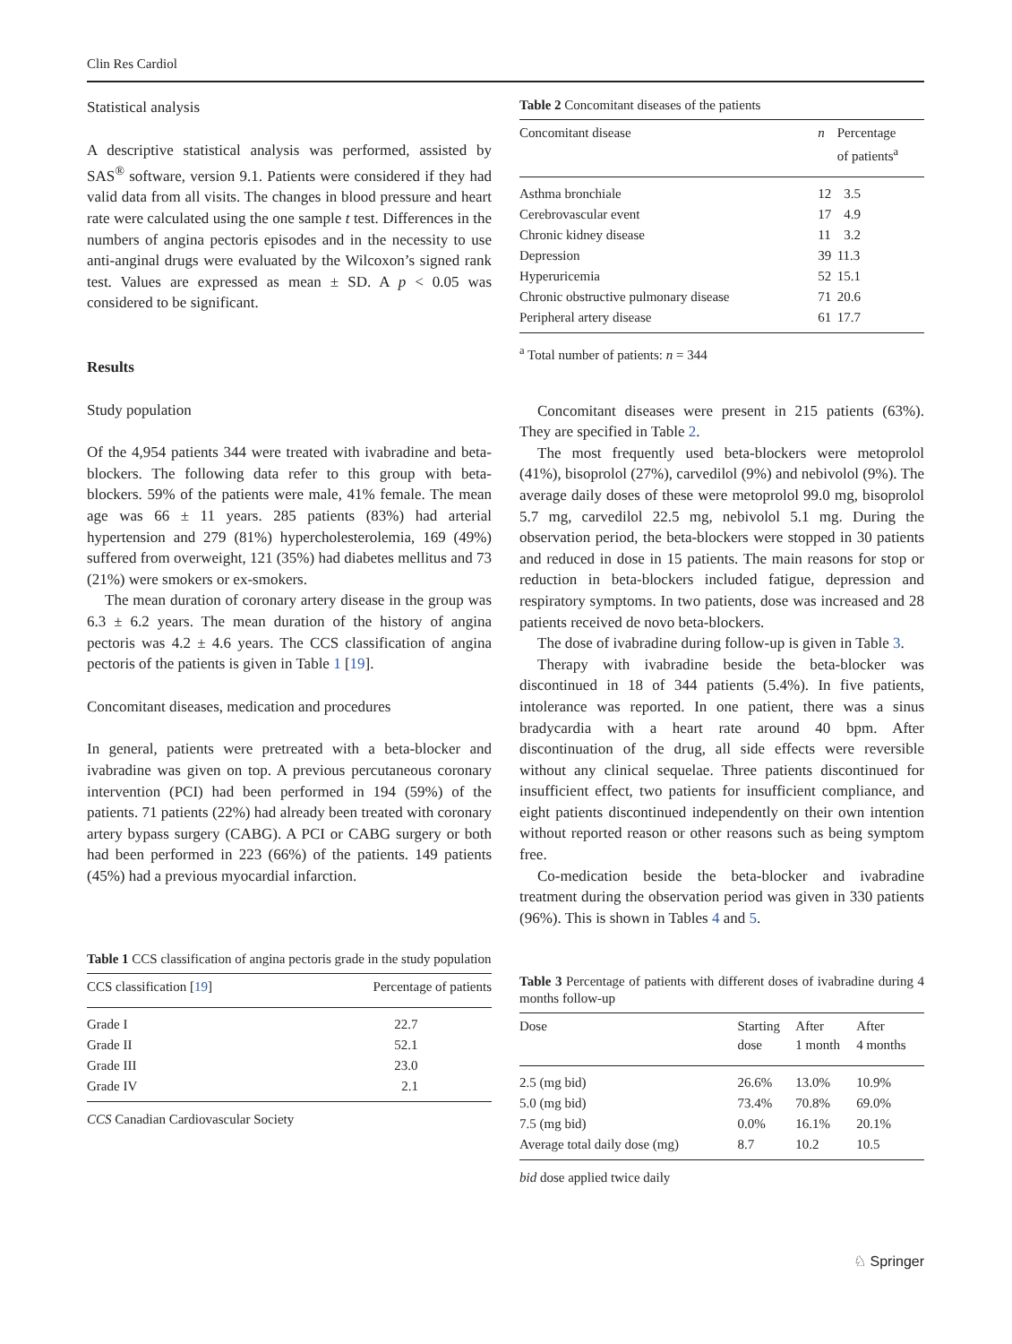Clin Res Cardiol
Statistical analysis
A descriptive statistical analysis was performed, assisted by SAS<sup>®</sup> software, version 9.1. Patients were considered if they had valid data from all visits. The changes in blood pressure and heart rate were calculated using the one sample t test. Differences in the numbers of angina pectoris episodes and in the necessity to use anti-anginal drugs were evaluated by the Wilcoxon’s signed rank test. Values are expressed as mean ± SD. A p < 0.05 was considered to be significant.
Results
Study population
Of the 4,954 patients 344 were treated with ivabradine and beta-blockers. The following data refer to this group with beta-blockers. 59% of the patients were male, 41% female. The mean age was 66 ± 11 years. 285 patients (83%) had arterial hypertension and 279 (81%) hypercholesterolemia, 169 (49%) suffered from overweight, 121 (35%) had diabetes mellitus and 73 (21%) were smokers or ex-smokers.
The mean duration of coronary artery disease in the group was 6.3 ± 6.2 years. The mean duration of the history of angina pectoris was 4.2 ± 4.6 years. The CCS classification of angina pectoris of the patients is given in Table 1 [19].
Concomitant diseases, medication and procedures
In general, patients were pretreated with a beta-blocker and ivabradine was given on top. A previous percutaneous coronary intervention (PCI) had been performed in 194 (59%) of the patients. 71 patients (22%) had already been treated with coronary artery bypass surgery (CABG). A PCI or CABG surgery or both had been performed in 223 (66%) of the patients. 149 patients (45%) had a previous myocardial infarction.
Table 1 CCS classification of angina pectoris grade in the study population
| CCS classification [ 19 ] | Percentage of patients |
| --- | --- |
| Grade I | 22.7 |
| Grade II | 52.1 |
| Grade III | 23.0 |
| Grade IV | 2.1 |
CCS Canadian Cardiovascular Society
Table 2 Concomitant diseases of the patients
| Concomitant disease | n | Percentage of patients<sup>a</sup> |
| --- | --- | --- |
| Asthma bronchiale | 12 | 3.5 |
| Cerebrovascular event | 17 | 4.9 |
| Chronic kidney disease | 11 | 3.2 |
| Depression | 39 | 11.3 |
| Hyperuricemia | 52 | 15.1 |
| Chronic obstructive pulmonary disease | 71 | 20.6 |
| Peripheral artery disease | 61 | 17.7 |
<sup>a</sup> Total number of patients: n = 344
Concomitant diseases were present in 215 patients (63%). They are specified in Table 2.
The most frequently used beta-blockers were metoprolol (41%), bisoprolol (27%), carvedilol (9%) and nebivolol (9%). The average daily doses of these were metoprolol 99.0 mg, bisoprolol 5.7 mg, carvedilol 22.5 mg, nebivolol 5.1 mg. During the observation period, the beta-blockers were stopped in 30 patients and reduced in dose in 15 patients. The main reasons for stop or reduction in beta-blockers included fatigue, depression and respiratory symptoms. In two patients, dose was increased and 28 patients received de novo beta-blockers.
The dose of ivabradine during follow-up is given in Table 3.
Therapy with ivabradine beside the beta-blocker was discontinued in 18 of 344 patients (5.4%). In five patients, intolerance was reported. In one patient, there was a sinus bradycardia with a heart rate around 40 bpm. After discontinuation of the drug, all side effects were reversible without any clinical sequelae. Three patients discontinued for insufficient effect, two patients for insufficient compliance, and eight patients discontinued independently on their own intention without reported reason or other reasons such as being symptom free.
Co-medication beside the beta-blocker and ivabradine treatment during the observation period was given in 330 patients (96%). This is shown in Tables 4 and 5.
Table 3 Percentage of patients with different doses of ivabradine during 4 months follow-up
| Dose | Starting dose | After 1 month | After 4 months |
| --- | --- | --- | --- |
| 2.5 (mg bid) | 26.6% | 13.0% | 10.9% |
| 5.0 (mg bid) | 73.4% | 70.8% | 69.0% |
| 7.5 (mg bid) | 0.0% | 16.1% | 20.1% |
| Average total daily dose (mg) | 8.7 | 10.2 | 10.5 |
bid dose applied twice daily
♘ Springer